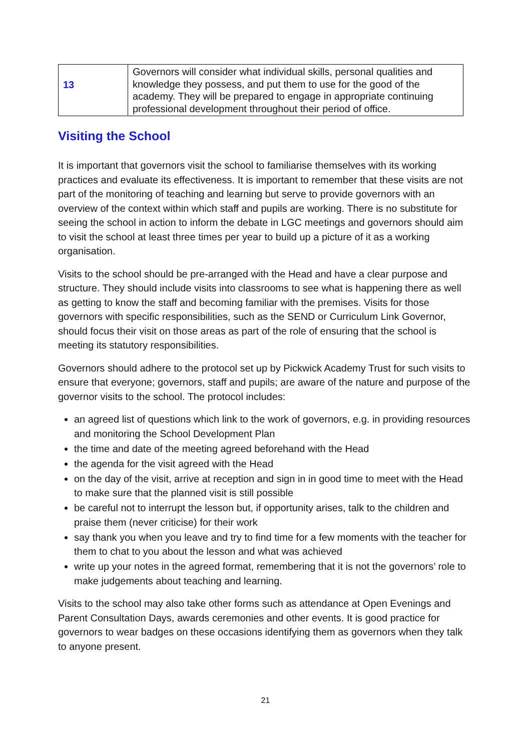| 13 | Governors will consider what individual skills, personal qualities and knowledge they possess, and put them to use for the good of the academy. They will be prepared to engage in appropriate continuing professional development throughout their period of office. |
Visiting the School
It is important that governors visit the school to familiarise themselves with its working practices and evaluate its effectiveness. It is important to remember that these visits are not part of the monitoring of teaching and learning but serve to provide governors with an overview of the context within which staff and pupils are working. There is no substitute for seeing the school in action to inform the debate in LGC meetings and governors should aim to visit the school at least three times per year to build up a picture of it as a working organisation.
Visits to the school should be pre-arranged with the Head and have a clear purpose and structure. They should include visits into classrooms to see what is happening there as well as getting to know the staff and becoming familiar with the premises. Visits for those governors with specific responsibilities, such as the SEND or Curriculum Link Governor, should focus their visit on those areas as part of the role of ensuring that the school is meeting its statutory responsibilities.
Governors should adhere to the protocol set up by Pickwick Academy Trust for such visits to ensure that everyone; governors, staff and pupils; are aware of the nature and purpose of the governor visits to the school. The protocol includes:
an agreed list of questions which link to the work of governors, e.g. in providing resources and monitoring the School Development Plan
the time and date of the meeting agreed beforehand with the Head
the agenda for the visit agreed with the Head
on the day of the visit, arrive at reception and sign in in good time to meet with the Head to make sure that the planned visit is still possible
be careful not to interrupt the lesson but, if opportunity arises, talk to the children and praise them (never criticise) for their work
say thank you when you leave and try to find time for a few moments with the teacher for them to chat to you about the lesson and what was achieved
write up your notes in the agreed format, remembering that it is not the governors’ role to make judgements about teaching and learning.
Visits to the school may also take other forms such as attendance at Open Evenings and Parent Consultation Days, awards ceremonies and other events. It is good practice for governors to wear badges on these occasions identifying them as governors when they talk to anyone present.
21